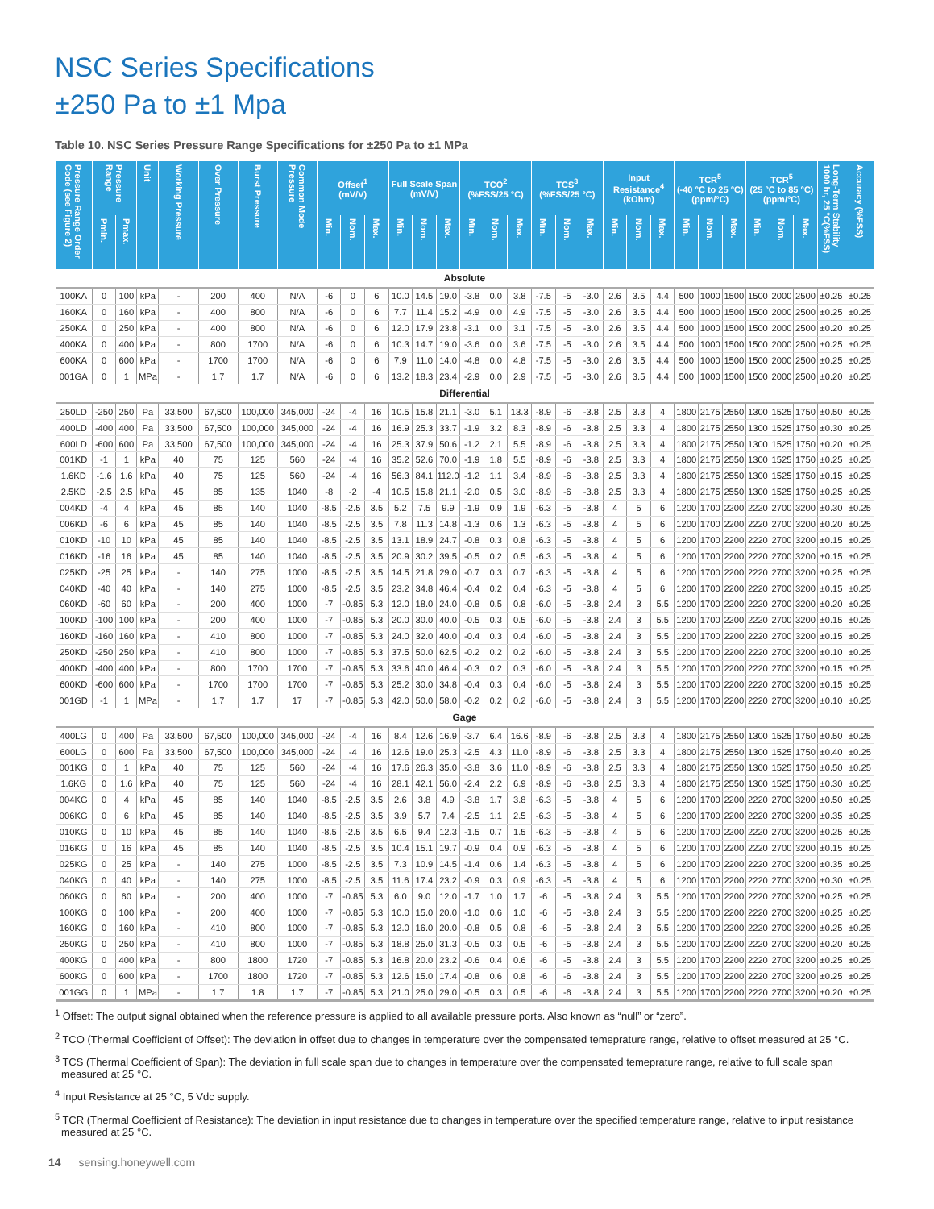NSC Series Specifications
±250 Pa to ±1 Mpa
Table 10. NSC Series Pressure Range Specifications for ±250 Pa to ±1 MPa
| Pressure Range Order Code (see Figure 2) | Pressure Range | | Unit | Working Pressure | Over Pressure | Burst Pressure | Common Mode Pressure | Offset<sup>1</sup> (mV/V) | | | Full Scale Span (mV/V) | | | TCO<sup>2</sup> (%FSS/25 °C) | | | TCS<sup>3</sup> (%FSS/25 °C) | | | Input Resistance<sup>4</sup> (kOhm) | | | TCR<sup>5</sup> (-40 °C to 25 °C) (ppm/°C) | | | TCR<sup>5</sup> (25 °C to 85 °C) (ppm/°C) | | | Long-Term Stability 1000 hr, 25 °C(%FSS) | Accuracy (%FSS) |
| --- | --- | --- | --- | --- | --- | --- | --- | --- | --- | --- | --- | --- | --- | --- | --- | --- | --- | --- | --- | --- | --- | --- | --- | --- | --- | --- | --- | --- | --- | --- |
| | Pmin. | Pmax. | | | | | | Min. | Nom. | Max. | Min. | Nom. | Max. | Min. | Nom. | Max. | Min. | Nom. | Max. | Min. | Nom. | Max. | Min. | Nom. | Max. | Min. | Nom. | Max. | | |
| Absolute | | | | | | | | | | | | | | | | | | | | | | | | | | | | | | |
| 100KA | 0 | 100 | kPa | - | 200 | 400 | N/A | -6 | 0 | 6 | 10.0 | 14.5 | 19.0 | -3.8 | 0.0 | 3.8 | -7.5 | -5 | -3.0 | 2.6 | 3.5 | 4.4 | 500 | 1000 | 1500 | 1500 | 2000 | 2500 | ±0.25 | ±0.25 |
| 160KA | 0 | 160 | kPa | - | 400 | 800 | N/A | -6 | 0 | 6 | 7.7 | 11.4 | 15.2 | -4.9 | 0.0 | 4.9 | -7.5 | -5 | -3.0 | 2.6 | 3.5 | 4.4 | 500 | 1000 | 1500 | 1500 | 2000 | 2500 | ±0.25 | ±0.25 |
| 250KA | 0 | 250 | kPa | - | 400 | 800 | N/A | -6 | 0 | 6 | 12.0 | 17.9 | 23.8 | -3.1 | 0.0 | 3.1 | -7.5 | -5 | -3.0 | 2.6 | 3.5 | 4.4 | 500 | 1000 | 1500 | 1500 | 2000 | 2500 | ±0.20 | ±0.25 |
| 400KA | 0 | 400 | kPa | - | 800 | 1700 | N/A | -6 | 0 | 6 | 10.3 | 14.7 | 19.0 | -3.6 | 0.0 | 3.6 | -7.5 | -5 | -3.0 | 2.6 | 3.5 | 4.4 | 500 | 1000 | 1500 | 1500 | 2000 | 2500 | ±0.25 | ±0.25 |
| 600KA | 0 | 600 | kPa | - | 1700 | 1700 | N/A | -6 | 0 | 6 | 7.9 | 11.0 | 14.0 | -4.8 | 0.0 | 4.8 | -7.5 | -5 | -3.0 | 2.6 | 3.5 | 4.4 | 500 | 1000 | 1500 | 1500 | 2000 | 2500 | ±0.25 | ±0.25 |
| 001GA | 0 | 1 | MPa | - | 1.7 | 1.7 | N/A | -6 | 0 | 6 | 13.2 | 18.3 | 23.4 | -2.9 | 0.0 | 2.9 | -7.5 | -5 | -3.0 | 2.6 | 3.5 | 4.4 | 500 | 1000 | 1500 | 1500 | 2000 | 2500 | ±0.20 | ±0.25 |
| Differential | | | | | | | | | | | | | | | | | | | | | | | | | | | | | | |
| 250LD | -250 | 250 | Pa | 33,500 | 67,500 | 100,000 | 345,000 | -24 | -4 | 16 | 10.5 | 15.8 | 21.1 | -3.0 | 5.1 | 13.3 | -8.9 | -6 | -3.8 | 2.5 | 3.3 | 4 | 1800 | 2175 | 2550 | 1300 | 1525 | 1750 | ±0.50 | ±0.25 |
| 400LD | -400 | 400 | Pa | 33,500 | 67,500 | 100,000 | 345,000 | -24 | -4 | 16 | 16.9 | 25.3 | 33.7 | -1.9 | 3.2 | 8.3 | -8.9 | -6 | -3.8 | 2.5 | 3.3 | 4 | 1800 | 2175 | 2550 | 1300 | 1525 | 1750 | ±0.30 | ±0.25 |
| 600LD | -600 | 600 | Pa | 33,500 | 67,500 | 100,000 | 345,000 | -24 | -4 | 16 | 25.3 | 37.9 | 50.6 | -1.2 | 2.1 | 5.5 | -8.9 | -6 | -3.8 | 2.5 | 3.3 | 4 | 1800 | 2175 | 2550 | 1300 | 1525 | 1750 | ±0.20 | ±0.25 |
| 001KD | -1 | 1 | kPa | 40 | 75 | 125 | 560 | -24 | -4 | 16 | 35.2 | 52.6 | 70.0 | -1.9 | 1.8 | 5.5 | -8.9 | -6 | -3.8 | 2.5 | 3.3 | 4 | 1800 | 2175 | 2550 | 1300 | 1525 | 1750 | ±0.25 | ±0.25 |
| 1.6KD | -1.6 | 1.6 | kPa | 40 | 75 | 125 | 560 | -24 | -4 | 16 | 56.3 | 84.1 | 112.0 | -1.2 | 1.1 | 3.4 | -8.9 | -6 | -3.8 | 2.5 | 3.3 | 4 | 1800 | 2175 | 2550 | 1300 | 1525 | 1750 | ±0.15 | ±0.25 |
| 2.5KD | -2.5 | 2.5 | kPa | 45 | 85 | 135 | 1040 | -8 | -2 | -4 | 10.5 | 15.8 | 21.1 | -2.0 | 0.5 | 3.0 | -8.9 | -6 | -3.8 | 2.5 | 3.3 | 4 | 1800 | 2175 | 2550 | 1300 | 1525 | 1750 | ±0.25 | ±0.25 |
| 004KD | -4 | 4 | kPa | 45 | 85 | 140 | 1040 | -8.5 | -2.5 | 3.5 | 5.2 | 7.5 | 9.9 | -1.9 | 0.9 | 1.9 | -6.3 | -5 | -3.8 | 4 | 5 | 6 | 1200 | 1700 | 2200 | 2220 | 2700 | 3200 | ±0.30 | ±0.25 |
| 006KD | -6 | 6 | kPa | 45 | 85 | 140 | 1040 | -8.5 | -2.5 | 3.5 | 7.8 | 11.3 | 14.8 | -1.3 | 0.6 | 1.3 | -6.3 | -5 | -3.8 | 4 | 5 | 6 | 1200 | 1700 | 2200 | 2220 | 2700 | 3200 | ±0.20 | ±0.25 |
| 010KD | -10 | 10 | kPa | 45 | 85 | 140 | 1040 | -8.5 | -2.5 | 3.5 | 13.1 | 18.9 | 24.7 | -0.8 | 0.3 | 0.8 | -6.3 | -5 | -3.8 | 4 | 5 | 6 | 1200 | 1700 | 2200 | 2220 | 2700 | 3200 | ±0.15 | ±0.25 |
| 016KD | -16 | 16 | kPa | 45 | 85 | 140 | 1040 | -8.5 | -2.5 | 3.5 | 20.9 | 30.2 | 39.5 | -0.5 | 0.2 | 0.5 | -6.3 | -5 | -3.8 | 4 | 5 | 6 | 1200 | 1700 | 2200 | 2220 | 2700 | 3200 | ±0.15 | ±0.25 |
| 025KD | -25 | 25 | kPa | - | 140 | 275 | 1000 | -8.5 | -2.5 | 3.5 | 14.5 | 21.8 | 29.0 | -0.7 | 0.3 | 0.7 | -6.3 | -5 | -3.8 | 4 | 5 | 6 | 1200 | 1700 | 2200 | 2220 | 2700 | 3200 | ±0.25 | ±0.25 |
| 040KD | -40 | 40 | kPa | - | 140 | 275 | 1000 | -8.5 | -2.5 | 3.5 | 23.2 | 34.8 | 46.4 | -0.4 | 0.2 | 0.4 | -6.3 | -5 | -3.8 | 4 | 5 | 6 | 1200 | 1700 | 2200 | 2220 | 2700 | 3200 | ±0.15 | ±0.25 |
| 060KD | -60 | 60 | kPa | - | 200 | 400 | 1000 | -7 | -0.85 | 5.3 | 12.0 | 18.0 | 24.0 | -0.8 | 0.5 | 0.8 | -6.0 | -5 | -3.8 | 2.4 | 3 | 5.5 | 1200 | 1700 | 2200 | 2220 | 2700 | 3200 | ±0.20 | ±0.25 |
| 100KD | -100 | 100 | kPa | - | 200 | 400 | 1000 | -7 | -0.85 | 5.3 | 20.0 | 30.0 | 40.0 | -0.5 | 0.3 | 0.5 | -6.0 | -5 | -3.8 | 2.4 | 3 | 5.5 | 1200 | 1700 | 2200 | 2220 | 2700 | 3200 | ±0.15 | ±0.25 |
| 160KD | -160 | 160 | kPa | - | 410 | 800 | 1000 | -7 | -0.85 | 5.3 | 24.0 | 32.0 | 40.0 | -0.4 | 0.3 | 0.4 | -6.0 | -5 | -3.8 | 2.4 | 3 | 5.5 | 1200 | 1700 | 2200 | 2220 | 2700 | 3200 | ±0.15 | ±0.25 |
| 250KD | -250 | 250 | kPa | - | 410 | 800 | 1000 | -7 | -0.85 | 5.3 | 37.5 | 50.0 | 62.5 | -0.2 | 0.2 | 0.2 | -6.0 | -5 | -3.8 | 2.4 | 3 | 5.5 | 1200 | 1700 | 2200 | 2220 | 2700 | 3200 | ±0.10 | ±0.25 |
| 400KD | -400 | 400 | kPa | - | 800 | 1700 | 1700 | -7 | -0.85 | 5.3 | 33.6 | 40.0 | 46.4 | -0.3 | 0.2 | 0.3 | -6.0 | -5 | -3.8 | 2.4 | 3 | 5.5 | 1200 | 1700 | 2200 | 2220 | 2700 | 3200 | ±0.15 | ±0.25 |
| 600KD | -600 | 600 | kPa | - | 1700 | 1700 | 1700 | -7 | -0.85 | 5.3 | 25.2 | 30.0 | 34.8 | -0.4 | 0.3 | 0.4 | -6.0 | -5 | -3.8 | 2.4 | 3 | 5.5 | 1200 | 1700 | 2200 | 2220 | 2700 | 3200 | ±0.15 | ±0.25 |
| 001GD | -1 | 1 | MPa | - | 1.7 | 1.7 | 17 | -7 | -0.85 | 5.3 | 42.0 | 50.0 | 58.0 | -0.2 | 0.2 | 0.2 | -6.0 | -5 | -3.8 | 2.4 | 3 | 5.5 | 1200 | 1700 | 2200 | 2220 | 2700 | 3200 | ±0.10 | ±0.25 |
| Gage | | | | | | | | | | | | | | | | | | | | | | | | | | | | | | |
| 400LG | 0 | 400 | Pa | 33,500 | 67,500 | 100,000 | 345,000 | -24 | -4 | 16 | 8.4 | 12.6 | 16.9 | -3.7 | 6.4 | 16.6 | -8.9 | -6 | -3.8 | 2.5 | 3.3 | 4 | 1800 | 2175 | 2550 | 1300 | 1525 | 1750 | ±0.50 | ±0.25 |
| 600LG | 0 | 600 | Pa | 33,500 | 67,500 | 100,000 | 345,000 | -24 | -4 | 16 | 12.6 | 19.0 | 25.3 | -2.5 | 4.3 | 11.0 | -8.9 | -6 | -3.8 | 2.5 | 3.3 | 4 | 1800 | 2175 | 2550 | 1300 | 1525 | 1750 | ±0.40 | ±0.25 |
| 001KG | 0 | 1 | kPa | 40 | 75 | 125 | 560 | -24 | -4 | 16 | 17.6 | 26.3 | 35.0 | -3.8 | 3.6 | 11.0 | -8.9 | -6 | -3.8 | 2.5 | 3.3 | 4 | 1800 | 2175 | 2550 | 1300 | 1525 | 1750 | ±0.50 | ±0.25 |
| 1.6KG | 0 | 1.6 | kPa | 40 | 75 | 125 | 560 | -24 | -4 | 16 | 28.1 | 42.1 | 56.0 | -2.4 | 2.2 | 6.9 | -8.9 | -6 | -3.8 | 2.5 | 3.3 | 4 | 1800 | 2175 | 2550 | 1300 | 1525 | 1750 | ±0.30 | ±0.25 |
| 004KG | 0 | 4 | kPa | 45 | 85 | 140 | 1040 | -8.5 | -2.5 | 3.5 | 2.6 | 3.8 | 4.9 | -3.8 | 1.7 | 3.8 | -6.3 | -5 | -3.8 | 4 | 5 | 6 | 1200 | 1700 | 2200 | 2220 | 2700 | 3200 | ±0.50 | ±0.25 |
| 006KG | 0 | 6 | kPa | 45 | 85 | 140 | 1040 | -8.5 | -2.5 | 3.5 | 3.9 | 5.7 | 7.4 | -2.5 | 1.1 | 2.5 | -6.3 | -5 | -3.8 | 4 | 5 | 6 | 1200 | 1700 | 2200 | 2220 | 2700 | 3200 | ±0.35 | ±0.25 |
| 010KG | 0 | 10 | kPa | 45 | 85 | 140 | 1040 | -8.5 | -2.5 | 3.5 | 6.5 | 9.4 | 12.3 | -1.5 | 0.7 | 1.5 | -6.3 | -5 | -3.8 | 4 | 5 | 6 | 1200 | 1700 | 2200 | 2220 | 2700 | 3200 | ±0.25 | ±0.25 |
| 016KG | 0 | 16 | kPa | 45 | 85 | 140 | 1040 | -8.5 | -2.5 | 3.5 | 10.4 | 15.1 | 19.7 | -0.9 | 0.4 | 0.9 | -6.3 | -5 | -3.8 | 4 | 5 | 6 | 1200 | 1700 | 2200 | 2220 | 2700 | 3200 | ±0.15 | ±0.25 |
| 025KG | 0 | 25 | kPa | - | 140 | 275 | 1000 | -8.5 | -2.5 | 3.5 | 7.3 | 10.9 | 14.5 | -1.4 | 0.6 | 1.4 | -6.3 | -5 | -3.8 | 4 | 5 | 6 | 1200 | 1700 | 2200 | 2220 | 2700 | 3200 | ±0.35 | ±0.25 |
| 040KG | 0 | 40 | kPa | - | 140 | 275 | 1000 | -8.5 | -2.5 | 3.5 | 11.6 | 17.4 | 23.2 | -0.9 | 0.3 | 0.9 | -6.3 | -5 | -3.8 | 4 | 5 | 6 | 1200 | 1700 | 2200 | 2220 | 2700 | 3200 | ±0.30 | ±0.25 |
| 060KG | 0 | 60 | kPa | - | 200 | 400 | 1000 | -7 | -0.85 | 5.3 | 6.0 | 9.0 | 12.0 | -1.7 | 1.0 | 1.7 | -6 | -5 | -3.8 | 2.4 | 3 | 5.5 | 1200 | 1700 | 2200 | 2220 | 2700 | 3200 | ±0.25 | ±0.25 |
| 100KG | 0 | 100 | kPa | - | 200 | 400 | 1000 | -7 | -0.85 | 5.3 | 10.0 | 15.0 | 20.0 | -1.0 | 0.6 | 1.0 | -6 | -5 | -3.8 | 2.4 | 3 | 5.5 | 1200 | 1700 | 2200 | 2220 | 2700 | 3200 | ±0.25 | ±0.25 |
| 160KG | 0 | 160 | kPa | - | 410 | 800 | 1000 | -7 | -0.85 | 5.3 | 12.0 | 16.0 | 20.0 | -0.8 | 0.5 | 0.8 | -6 | -5 | -3.8 | 2.4 | 3 | 5.5 | 1200 | 1700 | 2200 | 2220 | 2700 | 3200 | ±0.25 | ±0.25 |
| 250KG | 0 | 250 | kPa | - | 410 | 800 | 1000 | -7 | -0.85 | 5.3 | 18.8 | 25.0 | 31.3 | -0.5 | 0.3 | 0.5 | -6 | -5 | -3.8 | 2.4 | 3 | 5.5 | 1200 | 1700 | 2200 | 2220 | 2700 | 3200 | ±0.20 | ±0.25 |
| 400KG | 0 | 400 | kPa | - | 800 | 1800 | 1720 | -7 | -0.85 | 5.3 | 16.8 | 20.0 | 23.2 | -0.6 | 0.4 | 0.6 | -6 | -5 | -3.8 | 2.4 | 3 | 5.5 | 1200 | 1700 | 2200 | 2220 | 2700 | 3200 | ±0.25 | ±0.25 |
| 600KG | 0 | 600 | kPa | - | 1700 | 1800 | 1720 | -7 | -0.85 | 5.3 | 12.6 | 15.0 | 17.4 | -0.8 | 0.6 | 0.8 | -6 | -6 | -3.8 | 2.4 | 3 | 5.5 | 1200 | 1700 | 2200 | 2220 | 2700 | 3200 | ±0.25 | ±0.25 |
| 001GG | 0 | 1 | MPa | - | 1.7 | 1.8 | 1.7 | -7 | -0.85 | 5.3 | 21.0 | 25.0 | 29.0 | -0.5 | 0.3 | 0.5 | -6 | -6 | -3.8 | 2.4 | 3 | 5.5 | 1200 | 1700 | 2200 | 2220 | 2700 | 3200 | ±0.20 | ±0.25 |
<sup>1</sup> Offset: The output signal obtained when the reference pressure is applied to all available pressure ports. Also known as “null” or “zero”.
<sup>2</sup> TCO (Thermal Coefficient of Offset): The deviation in offset due to changes in temperature over the compensated temeprature range, relative to offset measured at 25 °C.
<sup>3</sup> TCS (Thermal Coefficient of Span): The deviation in full scale span due to changes in temperature over the compensated temeprature range, relative to full scale span measured at 25 °C.
<sup>4</sup> Input Resistance at 25 °C, 5 Vdc supply.
<sup>5</sup> TCR (Thermal Coefficient of Resistance): The deviation in input resistance due to changes in temperature over the specified temperature range, relative to input resistance measured at 25 °C.
14 sensing.honeywell.com